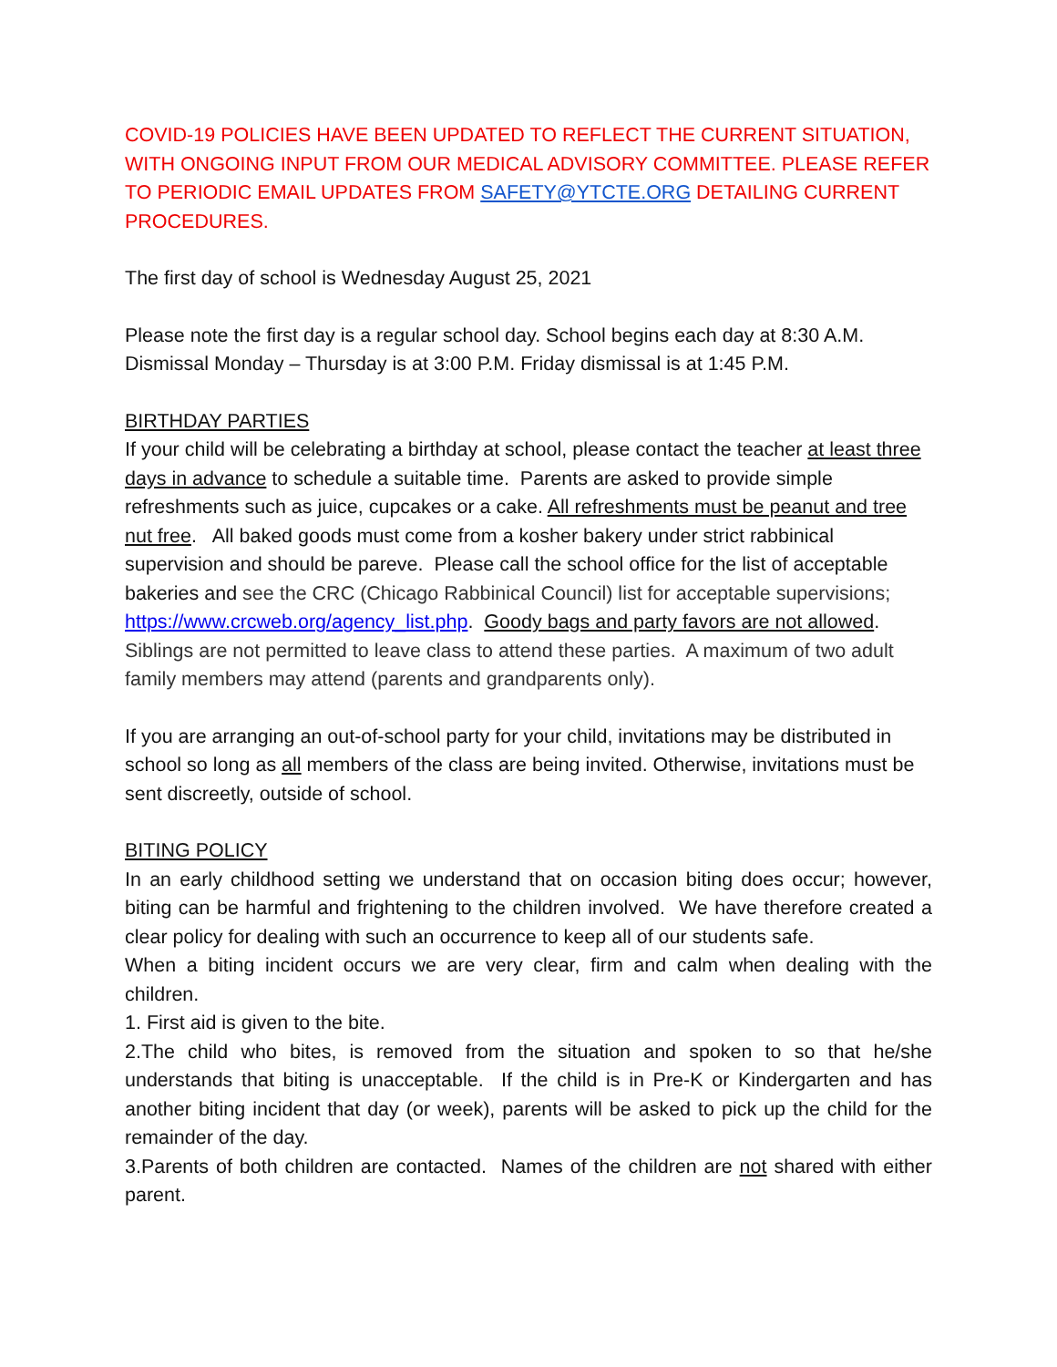COVID-19 POLICIES HAVE BEEN UPDATED TO REFLECT THE CURRENT SITUATION, WITH ONGOING INPUT FROM OUR MEDICAL ADVISORY COMMITTEE. PLEASE REFER TO PERIODIC EMAIL UPDATES FROM SAFETY@YTCTE.ORG DETAILING CURRENT PROCEDURES.
The first day of school is Wednesday August 25, 2021
Please note the first day is a regular school day. School begins each day at 8:30 A.M. Dismissal Monday – Thursday is at 3:00 P.M. Friday dismissal is at 1:45 P.M.
BIRTHDAY PARTIES
If your child will be celebrating a birthday at school, please contact the teacher at least three days in advance to schedule a suitable time. Parents are asked to provide simple refreshments such as juice, cupcakes or a cake. All refreshments must be peanut and tree nut free. All baked goods must come from a kosher bakery under strict rabbinical supervision and should be pareve. Please call the school office for the list of acceptable bakeries and see the CRC (Chicago Rabbinical Council) list for acceptable supervisions; https://www.crcweb.org/agency_list.php. Goody bags and party favors are not allowed. Siblings are not permitted to leave class to attend these parties. A maximum of two adult family members may attend (parents and grandparents only).
If you are arranging an out-of-school party for your child, invitations may be distributed in school so long as all members of the class are being invited. Otherwise, invitations must be sent discreetly, outside of school.
BITING POLICY
In an early childhood setting we understand that on occasion biting does occur; however, biting can be harmful and frightening to the children involved. We have therefore created a clear policy for dealing with such an occurrence to keep all of our students safe.
When a biting incident occurs we are very clear, firm and calm when dealing with the children.
1. First aid is given to the bite.
2.The child who bites, is removed from the situation and spoken to so that he/she understands that biting is unacceptable. If the child is in Pre-K or Kindergarten and has another biting incident that day (or week), parents will be asked to pick up the child for the remainder of the day.
3.Parents of both children are contacted. Names of the children are not shared with either parent.